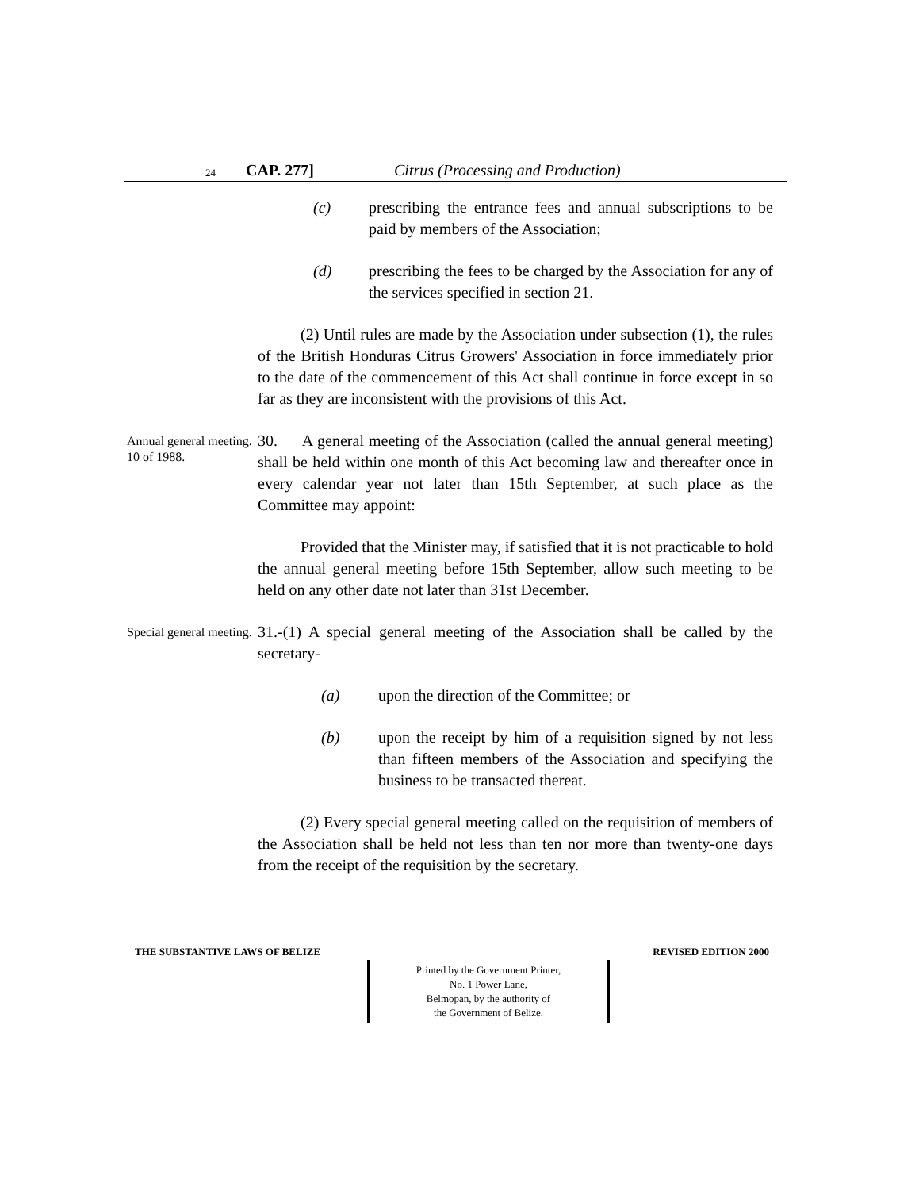24 CAP. 277] Citrus (Processing and Production)
(c) prescribing the entrance fees and annual subscriptions to be paid by members of the Association;
(d) prescribing the fees to be charged by the Association for any of the services specified in section 21.
(2) Until rules are made by the Association under subsection (1), the rules of the British Honduras Citrus Growers' Association in force immediately prior to the date of the commencement of this Act shall continue in force except in so far as they are inconsistent with the provisions of this Act.
Annual general meeting.
10 of 1988.
30. A general meeting of the Association (called the annual general meeting) shall be held within one month of this Act becoming law and thereafter once in every calendar year not later than 15th September, at such place as the Committee may appoint:
Provided that the Minister may, if satisfied that it is not practicable to hold the annual general meeting before 15th September, allow such meeting to be held on any other date not later than 31st December.
Special general meeting.
31.-(1) A special general meeting of the Association shall be called by the secretary-
(a) upon the direction of the Committee; or
(b) upon the receipt by him of a requisition signed by not less than fifteen members of the Association and specifying the business to be transacted thereat.
(2) Every special general meeting called on the requisition of members of the Association shall be held not less than ten nor more than twenty-one days from the receipt of the requisition by the secretary.
THE SUBSTANTIVE LAWS OF BELIZE REVISED EDITION 2000
Printed by the Government Printer,
No. 1 Power Lane,
Belmopan, by the authority of
the Government of Belize.